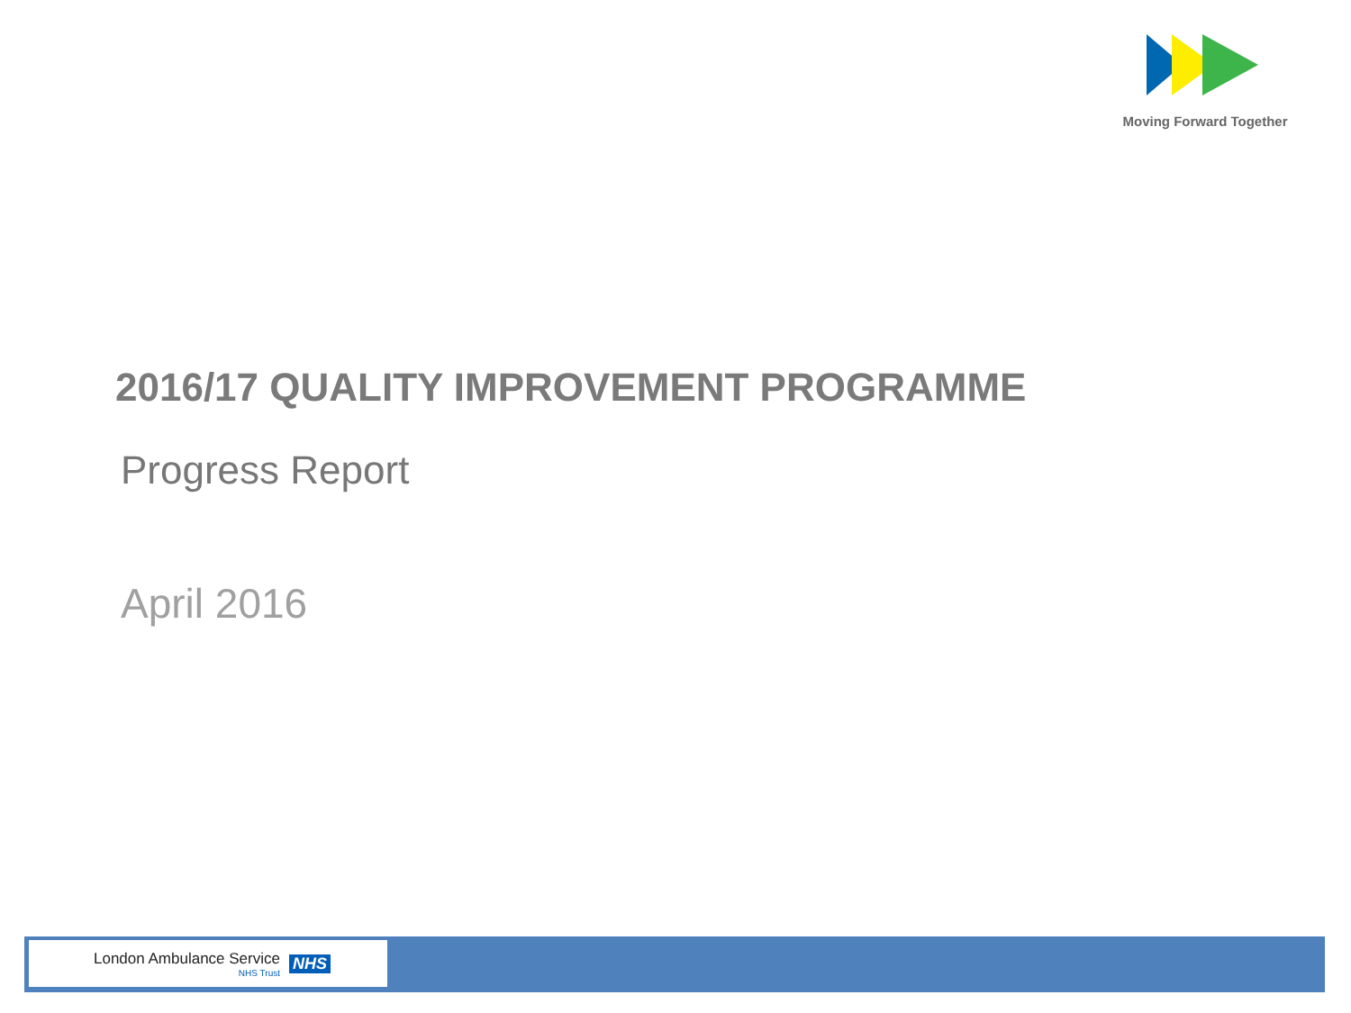Moving Forward Together
2016/17 QUALITY IMPROVEMENT PROGRAMME
Progress Report
April 2016
London Ambulance Service
NHS Trust
NHS